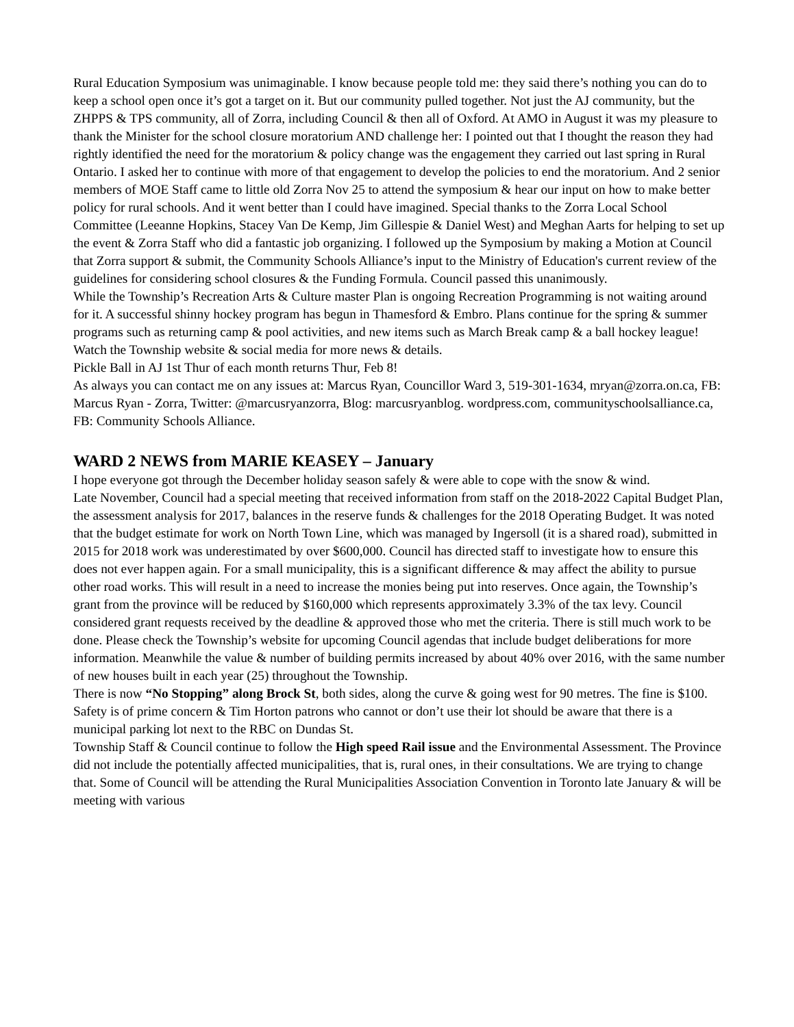Rural Education Symposium was unimaginable. I know because people told me: they said there’s nothing you can do to keep a school open once it’s got a target on it. But our community pulled together. Not just the AJ community, but the ZHPPS & TPS community, all of Zorra, including Council & then all of Oxford. At AMO in August it was my pleasure to thank the Minister for the school closure moratorium AND challenge her: I pointed out that I thought the reason they had rightly identified the need for the moratorium & policy change was the engagement they carried out last spring in Rural Ontario. I asked her to continue with more of that engagement to develop the policies to end the moratorium. And 2 senior members of MOE Staff came to little old Zorra Nov 25 to attend the symposium & hear our input on how to make better policy for rural schools. And it went better than I could have imagined. Special thanks to the Zorra Local School Committee (Leeanne Hopkins, Stacey Van De Kemp, Jim Gillespie & Daniel West) and Meghan Aarts for helping to set up the event & Zorra Staff who did a fantastic job organizing. I followed up the Symposium by making a Motion at Council that Zorra support & submit, the Community Schools Alliance’s input to the Ministry of Education's current review of the guidelines for considering school closures & the Funding Formula. Council passed this unanimously.
While the Township’s Recreation Arts & Culture master Plan is ongoing Recreation Programming is not waiting around for it. A successful shinny hockey program has begun in Thamesford & Embro. Plans continue for the spring & summer programs such as returning camp & pool activities, and new items such as March Break camp & a ball hockey league!
Watch the Township website & social media for more news & details.
Pickle Ball in AJ 1st Thur of each month returns Thur, Feb 8!
As always you can contact me on any issues at: Marcus Ryan, Councillor Ward 3, 519-301-1634, mryan@zorra.on.ca, FB: Marcus Ryan - Zorra, Twitter: @marcusryanzorra, Blog: marcusryanblog. wordpress.com, communityschoolsalliance.ca, FB: Community Schools Alliance.
WARD 2 NEWS from MARIE KEASEY – January
I hope everyone got through the December holiday season safely & were able to cope with the snow & wind.
Late November, Council had a special meeting that received information from staff on the 2018-2022 Capital Budget Plan, the assessment analysis for 2017, balances in the reserve funds & challenges for the 2018 Operating Budget. It was noted that the budget estimate for work on North Town Line, which was managed by Ingersoll (it is a shared road), submitted in 2015 for 2018 work was underestimated by over $600,000. Council has directed staff to investigate how to ensure this does not ever happen again. For a small municipality, this is a significant difference & may affect the ability to pursue other road works. This will result in a need to increase the monies being put into reserves. Once again, the Township’s grant from the province will be reduced by $160,000 which represents approximately 3.3% of the tax levy. Council considered grant requests received by the deadline & approved those who met the criteria. There is still much work to be done. Please check the Township’s website for upcoming Council agendas that include budget deliberations for more information. Meanwhile the value & number of building permits increased by about 40% over 2016, with the same number of new houses built in each year (25) throughout the Township.
There is now “No Stopping” along Brock St, both sides, along the curve & going west for 90 metres. The fine is $100. Safety is of prime concern & Tim Horton patrons who cannot or don’t use their lot should be aware that there is a municipal parking lot next to the RBC on Dundas St.
Township Staff & Council continue to follow the High speed Rail issue and the Environmental Assessment. The Province did not include the potentially affected municipalities, that is, rural ones, in their consultations. We are trying to change that. Some of Council will be attending the Rural Municipalities Association Convention in Toronto late January & will be meeting with various